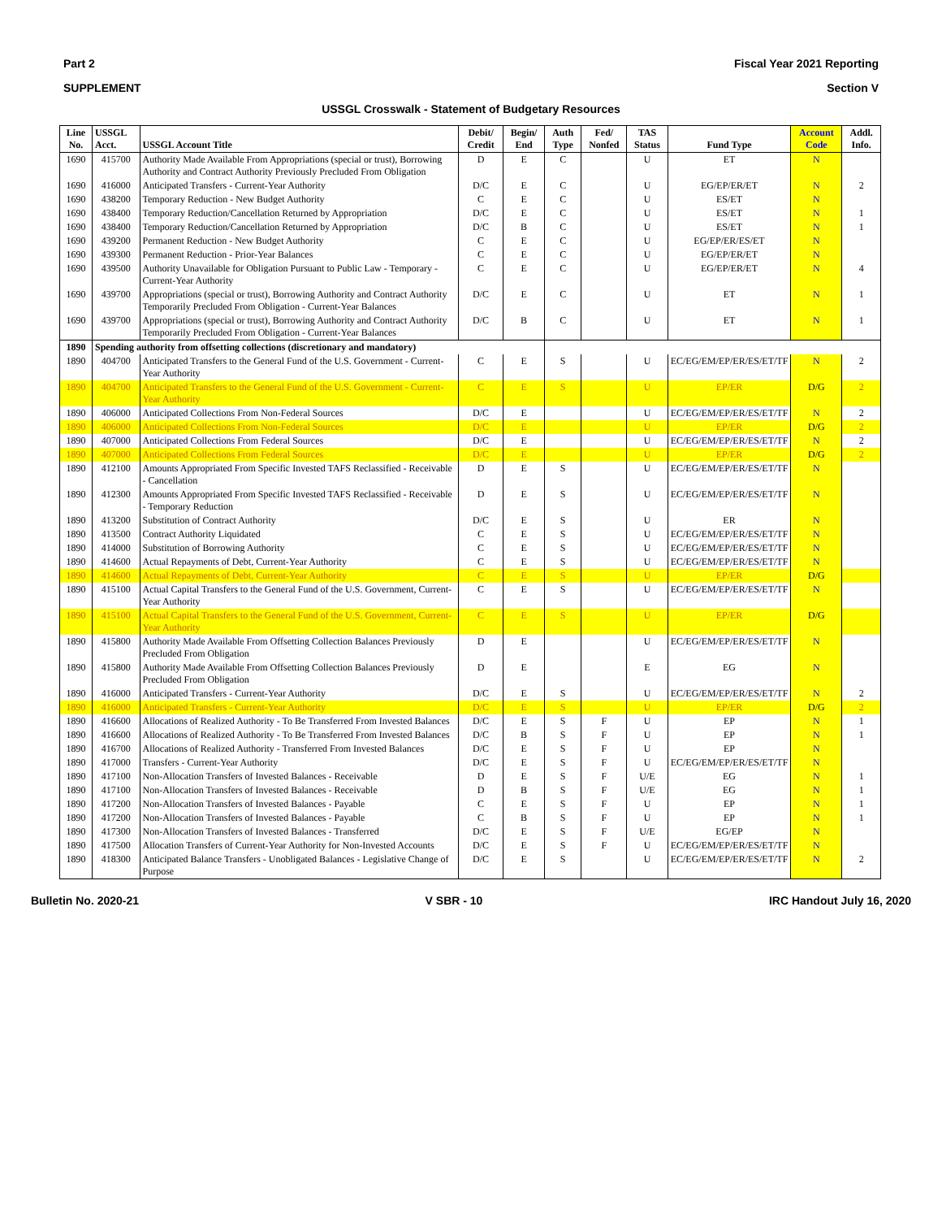Part 2 Fiscal Year 2021 Reporting
SUPPLEMENT Section V
USSGL Crosswalk - Statement of Budgetary Resources
| Line No. | USSGL Acct. | USSGL Account Title | Debit/ Credit | Begin/ End | Auth Type | Fed/ Nonfed | TAS Status | Fund Type | Account Code | Addl. Info. |
| --- | --- | --- | --- | --- | --- | --- | --- | --- | --- | --- |
| 1690 | 415700 | Authority Made Available From Appropriations (special or trust), Borrowing Authority and Contract Authority Previously Precluded From Obligation | D | E | C | | U | ET | N | |
| 1690 | 416000 | Anticipated Transfers - Current-Year Authority | D/C | E | C | | U | EG/EP/ER/ET | N | 2 |
| 1690 | 438200 | Temporary Reduction - New Budget Authority | C | E | C | | U | ES/ET | N | |
| 1690 | 438400 | Temporary Reduction/Cancellation Returned by Appropriation | D/C | E | C | | U | ES/ET | N | 1 |
| 1690 | 438400 | Temporary Reduction/Cancellation Returned by Appropriation | D/C | B | C | | U | ES/ET | N | 1 |
| 1690 | 439200 | Permanent Reduction - New Budget Authority | C | E | C | | U | EG/EP/ER/ES/ET | N | |
| 1690 | 439300 | Permanent Reduction - Prior-Year Balances | C | E | C | | U | EG/EP/ER/ET | N | |
| 1690 | 439500 | Authority Unavailable for Obligation Pursuant to Public Law - Temporary - Current-Year Authority | C | E | C | | U | EG/EP/ER/ET | N | 4 |
| 1690 | 439700 | Appropriations (special or trust), Borrowing Authority and Contract Authority Temporarily Precluded From Obligation - Current-Year Balances | D/C | E | C | | U | ET | N | 1 |
| 1690 | 439700 | Appropriations (special or trust), Borrowing Authority and Contract Authority Temporarily Precluded From Obligation - Current-Year Balances | D/C | B | C | | U | ET | N | 1 |
| 1890 | Spending authority from offsetting collections (discretionary and mandatory) | | | | | | | | | |
| 1890 | 404700 | Anticipated Transfers to the General Fund of the U.S. Government - Current-Year Authority | C | E | S | | U | EC/EG/EM/EP/ER/ES/ET/TF | N | 2 |
| 1890 | 404700 | Anticipated Transfers to the General Fund of the U.S. Government - Current-Year Authority | C | E | S | | U | EP/ER | D/G | 2 |
| 1890 | 406000 | Anticipated Collections From Non-Federal Sources | D/C | E | | | U | EC/EG/EM/EP/ER/ES/ET/TF | N | 2 |
| 1890 | 406000 | Anticipated Collections From Non-Federal Sources | D/C | E | | | U | EP/ER | D/G | 2 |
| 1890 | 407000 | Anticipated Collections From Federal Sources | D/C | E | | | U | EC/EG/EM/EP/ER/ES/ET/TF | N | 2 |
| 1890 | 407000 | Anticipated Collections From Federal Sources | D/C | E | | | U | EP/ER | D/G | 2 |
| 1890 | 412100 | Amounts Appropriated From Specific Invested TAFS Reclassified - Receivable - Cancellation | D | E | S | | U | EC/EG/EM/EP/ER/ES/ET/TF | N | |
| 1890 | 412300 | Amounts Appropriated From Specific Invested TAFS Reclassified - Receivable - Temporary Reduction | D | E | S | | U | EC/EG/EM/EP/ER/ES/ET/TF | N | |
| 1890 | 413200 | Substitution of Contract Authority | D/C | E | S | | U | ER | N | |
| 1890 | 413500 | Contract Authority Liquidated | C | E | S | | U | EC/EG/EM/EP/ER/ES/ET/TF | N | |
| 1890 | 414000 | Substitution of Borrowing Authority | C | E | S | | U | EC/EG/EM/EP/ER/ES/ET/TF | N | |
| 1890 | 414600 | Actual Repayments of Debt, Current-Year Authority | C | E | S | | U | EC/EG/EM/EP/ER/ES/ET/TF | N | |
| 1890 | 414600 | Actual Repayments of Debt, Current-Year Authority | C | E | S | | U | EP/ER | D/G | |
| 1890 | 415100 | Actual Capital Transfers to the General Fund of the U.S. Government, Current-Year Authority | C | E | S | | U | EC/EG/EM/EP/ER/ES/ET/TF | N | |
| 1890 | 415100 | Actual Capital Transfers to the General Fund of the U.S. Government, Current-Year Authority | C | E | S | | U | EP/ER | D/G | |
| 1890 | 415800 | Authority Made Available From Offsetting Collection Balances Previously Precluded From Obligation | D | E | | | U | EC/EG/EM/EP/ER/ES/ET/TF | N | |
| 1890 | 415800 | Authority Made Available From Offsetting Collection Balances Previously Precluded From Obligation | D | E | | | E | EG | N | |
| 1890 | 416000 | Anticipated Transfers - Current-Year Authority | D/C | E | S | | U | EC/EG/EM/EP/ER/ES/ET/TF | N | 2 |
| 1890 | 416000 | Anticipated Transfers - Current-Year Authority | D/C | E | S | | U | EP/ER | D/G | 2 |
| 1890 | 416600 | Allocations of Realized Authority - To Be Transferred From Invested Balances | D/C | E | S | F | U | EP | N | 1 |
| 1890 | 416600 | Allocations of Realized Authority - To Be Transferred From Invested Balances | D/C | B | S | F | U | EP | N | 1 |
| 1890 | 416700 | Allocations of Realized Authority - Transferred From Invested Balances | D/C | E | S | F | U | EP | N | |
| 1890 | 417000 | Transfers - Current-Year Authority | D/C | E | S | F | U | EC/EG/EM/EP/ER/ES/ET/TF | N | |
| 1890 | 417100 | Non-Allocation Transfers of Invested Balances - Receivable | D | E | S | F | U/E | EG | N | 1 |
| 1890 | 417100 | Non-Allocation Transfers of Invested Balances - Receivable | D | B | S | F | U/E | EG | N | 1 |
| 1890 | 417200 | Non-Allocation Transfers of Invested Balances - Payable | C | E | S | F | U | EP | N | 1 |
| 1890 | 417200 | Non-Allocation Transfers of Invested Balances - Payable | C | B | S | F | U | EP | N | 1 |
| 1890 | 417300 | Non-Allocation Transfers of Invested Balances - Transferred | D/C | E | S | F | U/E | EG/EP | N | |
| 1890 | 417500 | Allocation Transfers of Current-Year Authority for Non-Invested Accounts | D/C | E | S | F | U | EC/EG/EM/EP/ER/ES/ET/TF | N | |
| 1890 | 418300 | Anticipated Balance Transfers - Unobligated Balances - Legislative Change of Purpose | D/C | E | S | | U | EC/EG/EM/EP/ER/ES/ET/TF | N | 2 |
Bulletin No. 2020-21 V SBR - 10 IRC Handout July 16, 2020